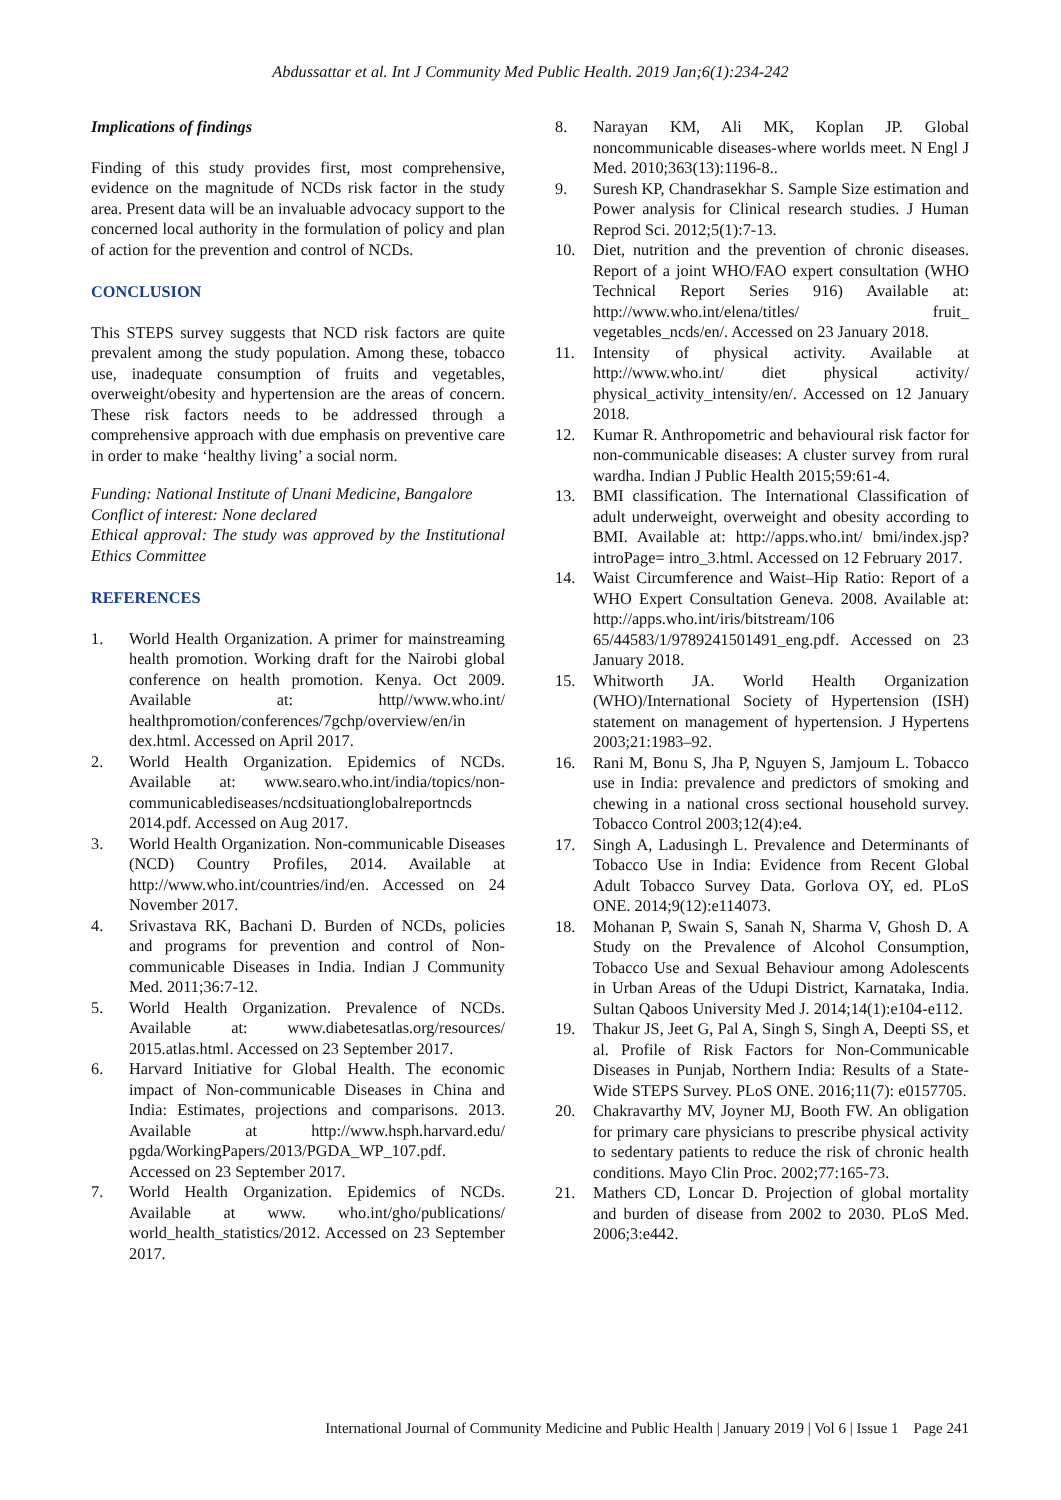Abdussattar et al. Int J Community Med Public Health. 2019 Jan;6(1):234-242
Implications of findings
Finding of this study provides first, most comprehensive, evidence on the magnitude of NCDs risk factor in the study area. Present data will be an invaluable advocacy support to the concerned local authority in the formulation of policy and plan of action for the prevention and control of NCDs.
CONCLUSION
This STEPS survey suggests that NCD risk factors are quite prevalent among the study population. Among these, tobacco use, inadequate consumption of fruits and vegetables, overweight/obesity and hypertension are the areas of concern. These risk factors needs to be addressed through a comprehensive approach with due emphasis on preventive care in order to make ‘healthy living’ a social norm.
Funding: National Institute of Unani Medicine, Bangalore
Conflict of interest: None declared
Ethical approval: The study was approved by the Institutional Ethics Committee
REFERENCES
1. World Health Organization. A primer for mainstreaming health promotion. Working draft for the Nairobi global conference on health promotion. Kenya. Oct 2009. Available at: http//www.who.int/ healthpromotion/conferences/7gchp/overview/en/in dex.html. Accessed on April 2017.
2. World Health Organization. Epidemics of NCDs. Available at: www.searo.who.int/india/topics/non-communicablediseases/ncdsituationglobalreportncds 2014.pdf. Accessed on Aug 2017.
3. World Health Organization. Non-communicable Diseases (NCD) Country Profiles, 2014. Available at http://www.who.int/countries/ind/en. Accessed on 24 November 2017.
4. Srivastava RK, Bachani D. Burden of NCDs, policies and programs for prevention and control of Non-communicable Diseases in India. Indian J Community Med. 2011;36:7-12.
5. World Health Organization. Prevalence of NCDs. Available at: www.diabetesatlas.org/resources/ 2015.atlas.html. Accessed on 23 September 2017.
6. Harvard Initiative for Global Health. The economic impact of Non-communicable Diseases in China and India: Estimates, projections and comparisons. 2013. Available at http://www.hsph.harvard.edu/ pgda/WorkingPapers/2013/PGDA_WP_107.pdf. Accessed on 23 September 2017.
7. World Health Organization. Epidemics of NCDs. Available at www. who.int/gho/publications/ world_health_statistics/2012. Accessed on 23 September 2017.
8. Narayan KM, Ali MK, Koplan JP. Global noncommunicable diseases-where worlds meet. N Engl J Med. 2010;363(13):1196-8..
9. Suresh KP, Chandrasekhar S. Sample Size estimation and Power analysis for Clinical research studies. J Human Reprod Sci. 2012;5(1):7-13.
10. Diet, nutrition and the prevention of chronic diseases. Report of a joint WHO/FAO expert consultation (WHO Technical Report Series 916) Available at: http://www.who.int/elena/titles/ fruit_ vegetables_ncds/en/. Accessed on 23 January 2018.
11. Intensity of physical activity. Available at http://www.who.int/ diet physical activity/ physical_activity_intensity/en/. Accessed on 12 January 2018.
12. Kumar R. Anthropometric and behavioural risk factor for non-communicable diseases: A cluster survey from rural wardha. Indian J Public Health 2015;59:61-4.
13. BMI classification. The International Classification of adult underweight, overweight and obesity according to BMI. Available at: http://apps.who.int/ bmi/index.jsp?introPage= intro_3.html. Accessed on 12 February 2017.
14. Waist Circumference and Waist–Hip Ratio: Report of a WHO Expert Consultation Geneva. 2008. Available at: http://apps.who.int/iris/bitstream/106 65/44583/1/9789241501491_eng.pdf. Accessed on 23 January 2018.
15. Whitworth JA. World Health Organization (WHO)/International Society of Hypertension (ISH) statement on management of hypertension. J Hypertens 2003;21:1983–92.
16. Rani M, Bonu S, Jha P, Nguyen S, Jamjoum L. Tobacco use in India: prevalence and predictors of smoking and chewing in a national cross sectional household survey. Tobacco Control 2003;12(4):e4.
17. Singh A, Ladusingh L. Prevalence and Determinants of Tobacco Use in India: Evidence from Recent Global Adult Tobacco Survey Data. Gorlova OY, ed. PLoS ONE. 2014;9(12):e114073.
18. Mohanan P, Swain S, Sanah N, Sharma V, Ghosh D. A Study on the Prevalence of Alcohol Consumption, Tobacco Use and Sexual Behaviour among Adolescents in Urban Areas of the Udupi District, Karnataka, India. Sultan Qaboos University Med J. 2014;14(1):e104-e112.
19. Thakur JS, Jeet G, Pal A, Singh S, Singh A, Deepti SS, et al. Profile of Risk Factors for Non-Communicable Diseases in Punjab, Northern India: Results of a State-Wide STEPS Survey. PLoS ONE. 2016;11(7): e0157705.
20. Chakravarthy MV, Joyner MJ, Booth FW. An obligation for primary care physicians to prescribe physical activity to sedentary patients to reduce the risk of chronic health conditions. Mayo Clin Proc. 2002;77:165-73.
21. Mathers CD, Loncar D. Projection of global mortality and burden of disease from 2002 to 2030. PLoS Med. 2006;3:e442.
International Journal of Community Medicine and Public Health | January 2019 | Vol 6 | Issue 1 Page 241